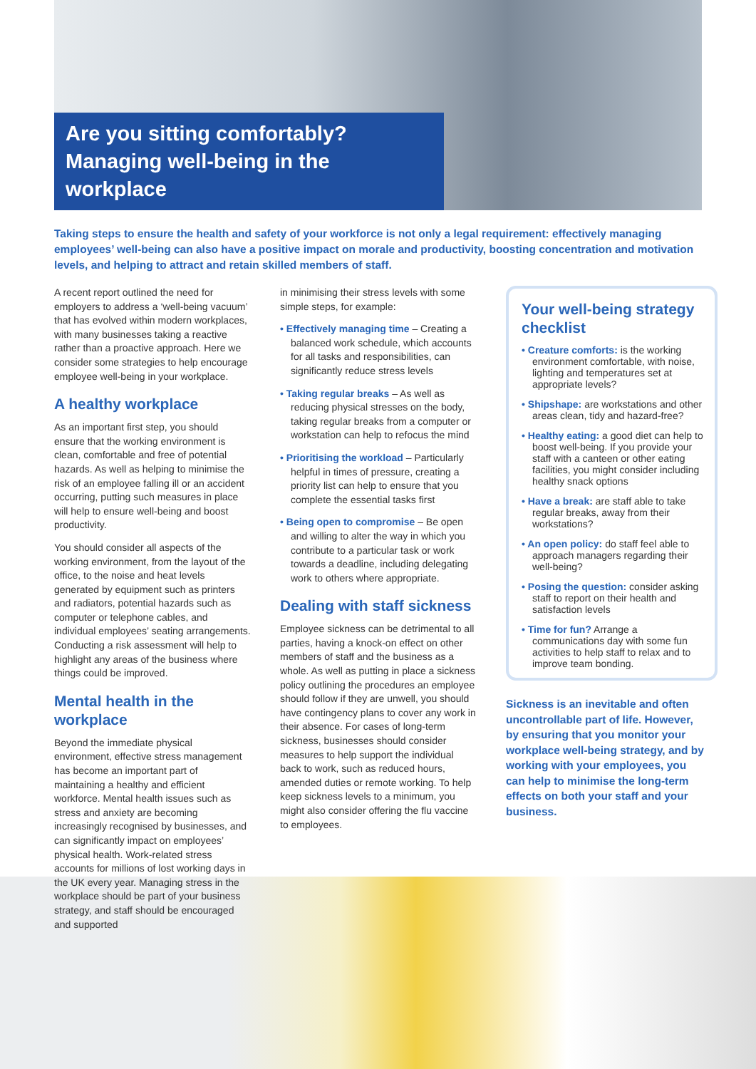Are you sitting comfortably?
Managing well-being in the workplace
Taking steps to ensure the health and safety of your workforce is not only a legal requirement: effectively managing employees’ well-being can also have a positive impact on morale and productivity, boosting concentration and motivation levels, and helping to attract and retain skilled members of staff.
A recent report outlined the need for employers to address a ‘well-being vacuum’ that has evolved within modern workplaces, with many businesses taking a reactive rather than a proactive approach. Here we consider some strategies to help encourage employee well-being in your workplace.
A healthy workplace
As an important first step, you should ensure that the working environment is clean, comfortable and free of potential hazards. As well as helping to minimise the risk of an employee falling ill or an accident occurring, putting such measures in place will help to ensure well-being and boost productivity.
You should consider all aspects of the working environment, from the layout of the office, to the noise and heat levels generated by equipment such as printers and radiators, potential hazards such as computer or telephone cables, and individual employees’ seating arrangements. Conducting a risk assessment will help to highlight any areas of the business where things could be improved.
Mental health in the workplace
Beyond the immediate physical environment, effective stress management has become an important part of maintaining a healthy and efficient workforce. Mental health issues such as stress and anxiety are becoming increasingly recognised by businesses, and can significantly impact on employees’ physical health. Work-related stress accounts for millions of lost working days in the UK every year. Managing stress in the workplace should be part of your business strategy, and staff should be encouraged and supported
in minimising their stress levels with some simple steps, for example:
• Effectively managing time – Creating a balanced work schedule, which accounts for all tasks and responsibilities, can significantly reduce stress levels
• Taking regular breaks – As well as reducing physical stresses on the body, taking regular breaks from a computer or workstation can help to refocus the mind
• Prioritising the workload – Particularly helpful in times of pressure, creating a priority list can help to ensure that you complete the essential tasks first
• Being open to compromise – Be open and willing to alter the way in which you contribute to a particular task or work towards a deadline, including delegating work to others where appropriate.
Dealing with staff sickness
Employee sickness can be detrimental to all parties, having a knock-on effect on other members of staff and the business as a whole. As well as putting in place a sickness policy outlining the procedures an employee should follow if they are unwell, you should have contingency plans to cover any work in their absence. For cases of long-term sickness, businesses should consider measures to help support the individual back to work, such as reduced hours, amended duties or remote working. To help keep sickness levels to a minimum, you might also consider offering the flu vaccine to employees.
Your well-being strategy checklist
• Creature comforts: is the working environment comfortable, with noise, lighting and temperatures set at appropriate levels?
• Shipshape: are workstations and other areas clean, tidy and hazard-free?
• Healthy eating: a good diet can help to boost well-being. If you provide your staff with a canteen or other eating facilities, you might consider including healthy snack options
• Have a break: are staff able to take regular breaks, away from their workstations?
• An open policy: do staff feel able to approach managers regarding their well-being?
• Posing the question: consider asking staff to report on their health and satisfaction levels
• Time for fun? Arrange a communications day with some fun activities to help staff to relax and to improve team bonding.
Sickness is an inevitable and often uncontrollable part of life. However, by ensuring that you monitor your workplace well-being strategy, and by working with your employees, you can help to minimise the long-term effects on both your staff and your business.